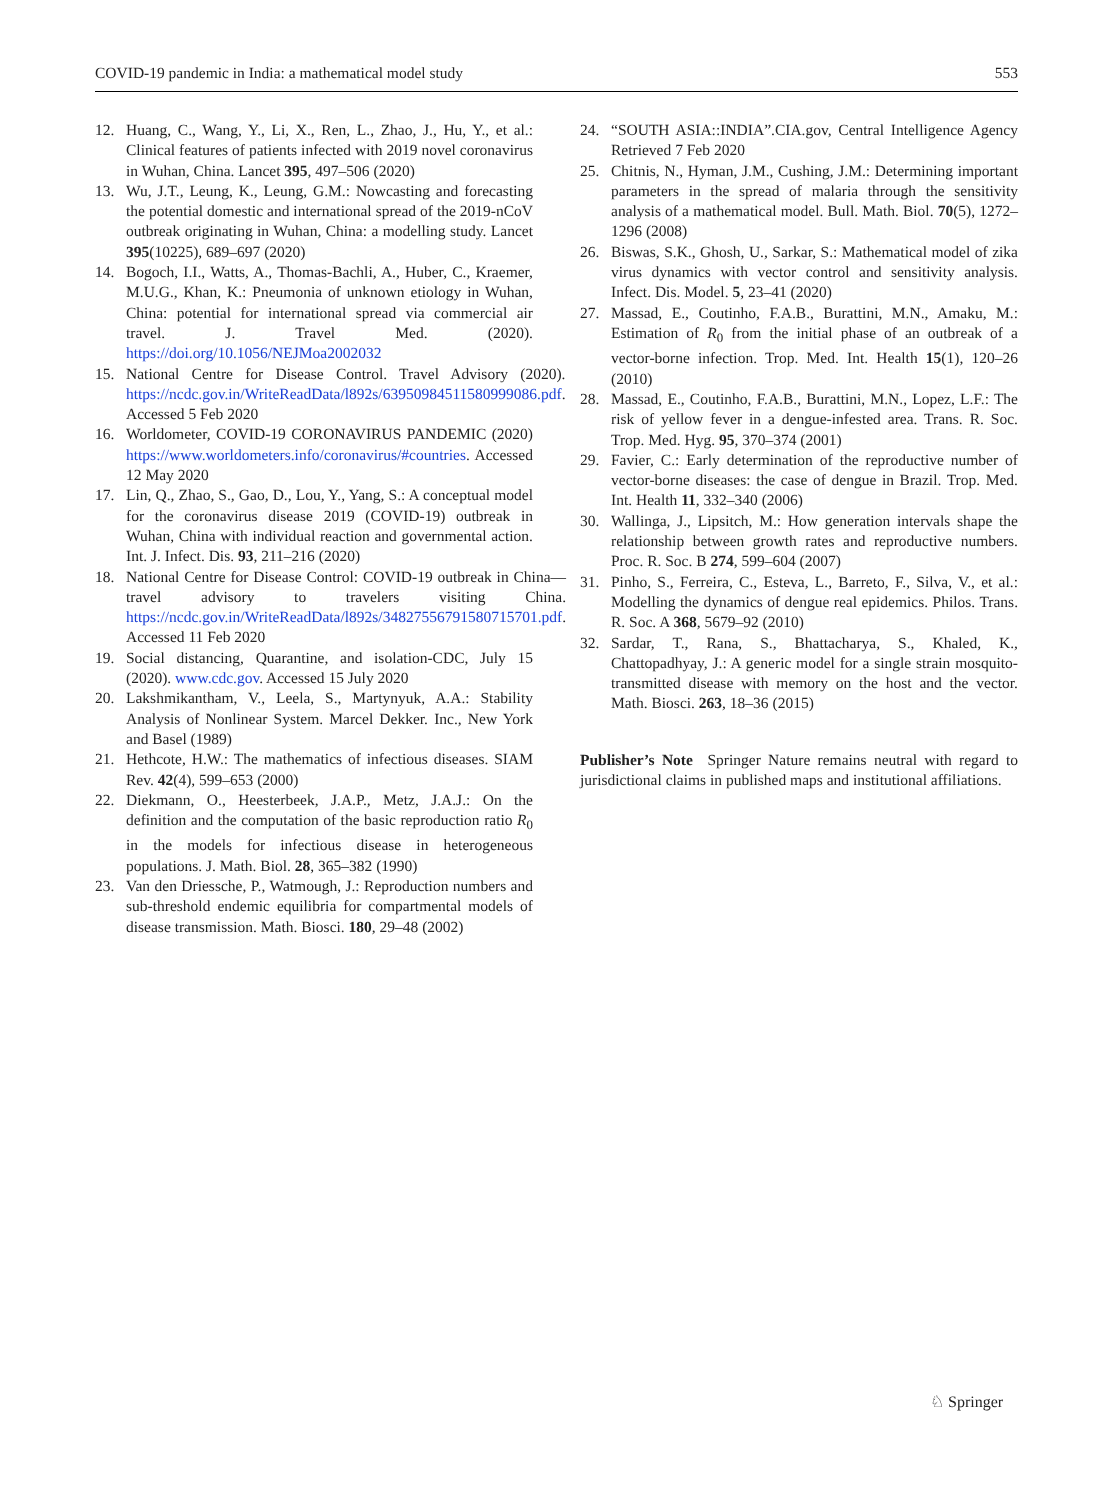COVID-19 pandemic in India: a mathematical model study 553
12. Huang, C., Wang, Y., Li, X., Ren, L., Zhao, J., Hu, Y., et al.: Clinical features of patients infected with 2019 novel coronavirus in Wuhan, China. Lancet 395, 497–506 (2020)
13. Wu, J.T., Leung, K., Leung, G.M.: Nowcasting and forecasting the potential domestic and international spread of the 2019-nCoV outbreak originating in Wuhan, China: a modelling study. Lancet 395(10225), 689–697 (2020)
14. Bogoch, I.I., Watts, A., Thomas-Bachli, A., Huber, C., Kraemer, M.U.G., Khan, K.: Pneumonia of unknown etiology in Wuhan, China: potential for international spread via commercial air travel. J. Travel Med. (2020). https://doi.org/10.1056/NEJMoa2002032
15. National Centre for Disease Control. Travel Advisory (2020). https://ncdc.gov.in/WriteReadData/l892s/63950984511580999086.pdf. Accessed 5 Feb 2020
16. Worldometer, COVID-19 CORONAVIRUS PANDEMIC (2020) https://www.worldometers.info/coronavirus/#countries. Accessed 12 May 2020
17. Lin, Q., Zhao, S., Gao, D., Lou, Y., Yang, S.: A conceptual model for the coronavirus disease 2019 (COVID-19) outbreak in Wuhan, China with individual reaction and governmental action. Int. J. Infect. Dis. 93, 211–216 (2020)
18. National Centre for Disease Control: COVID-19 outbreak in China—travel advisory to travelers visiting China. https://ncdc.gov.in/WriteReadData/l892s/34827556791580715701.pdf. Accessed 11 Feb 2020
19. Social distancing, Quarantine, and isolation-CDC, July 15 (2020). www.cdc.gov. Accessed 15 July 2020
20. Lakshmikantham, V., Leela, S., Martynyuk, A.A.: Stability Analysis of Nonlinear System. Marcel Dekker. Inc., New York and Basel (1989)
21. Hethcote, H.W.: The mathematics of infectious diseases. SIAM Rev. 42(4), 599–653 (2000)
22. Diekmann, O., Heesterbeek, J.A.P., Metz, J.A.J.: On the definition and the computation of the basic reproduction ratio R<sub>0</sub> in the models for infectious disease in heterogeneous populations. J. Math. Biol. 28, 365–382 (1990)
23. Van den Driessche, P., Watmough, J.: Reproduction numbers and sub-threshold endemic equilibria for compartmental models of disease transmission. Math. Biosci. 180, 29–48 (2002)
24. “SOUTH ASIA::INDIA”.CIA.gov, Central Intelligence Agency Retrieved 7 Feb 2020
25. Chitnis, N., Hyman, J.M., Cushing, J.M.: Determining important parameters in the spread of malaria through the sensitivity analysis of a mathematical model. Bull. Math. Biol. 70(5), 1272–1296 (2008)
26. Biswas, S.K., Ghosh, U., Sarkar, S.: Mathematical model of zika virus dynamics with vector control and sensitivity analysis. Infect. Dis. Model. 5, 23–41 (2020)
27. Massad, E., Coutinho, F.A.B., Burattini, M.N., Amaku, M.: Estimation of R<sub>0</sub> from the initial phase of an outbreak of a vector-borne infection. Trop. Med. Int. Health 15(1), 120–26 (2010)
28. Massad, E., Coutinho, F.A.B., Burattini, M.N., Lopez, L.F.: The risk of yellow fever in a dengue-infested area. Trans. R. Soc. Trop. Med. Hyg. 95, 370–374 (2001)
29. Favier, C.: Early determination of the reproductive number of vector-borne diseases: the case of dengue in Brazil. Trop. Med. Int. Health 11, 332–340 (2006)
30. Wallinga, J., Lipsitch, M.: How generation intervals shape the relationship between growth rates and reproductive numbers. Proc. R. Soc. B 274, 599–604 (2007)
31. Pinho, S., Ferreira, C., Esteva, L., Barreto, F., Silva, V., et al.: Modelling the dynamics of dengue real epidemics. Philos. Trans. R. Soc. A 368, 5679–92 (2010)
32. Sardar, T., Rana, S., Bhattacharya, S., Khaled, K., Chattopadhyay, J.: A generic model for a single strain mosquito-transmitted disease with memory on the host and the vector. Math. Biosci. 263, 18–36 (2015)
Publisher’s Note Springer Nature remains neutral with regard to jurisdictional claims in published maps and institutional affiliations.
♘ Springer